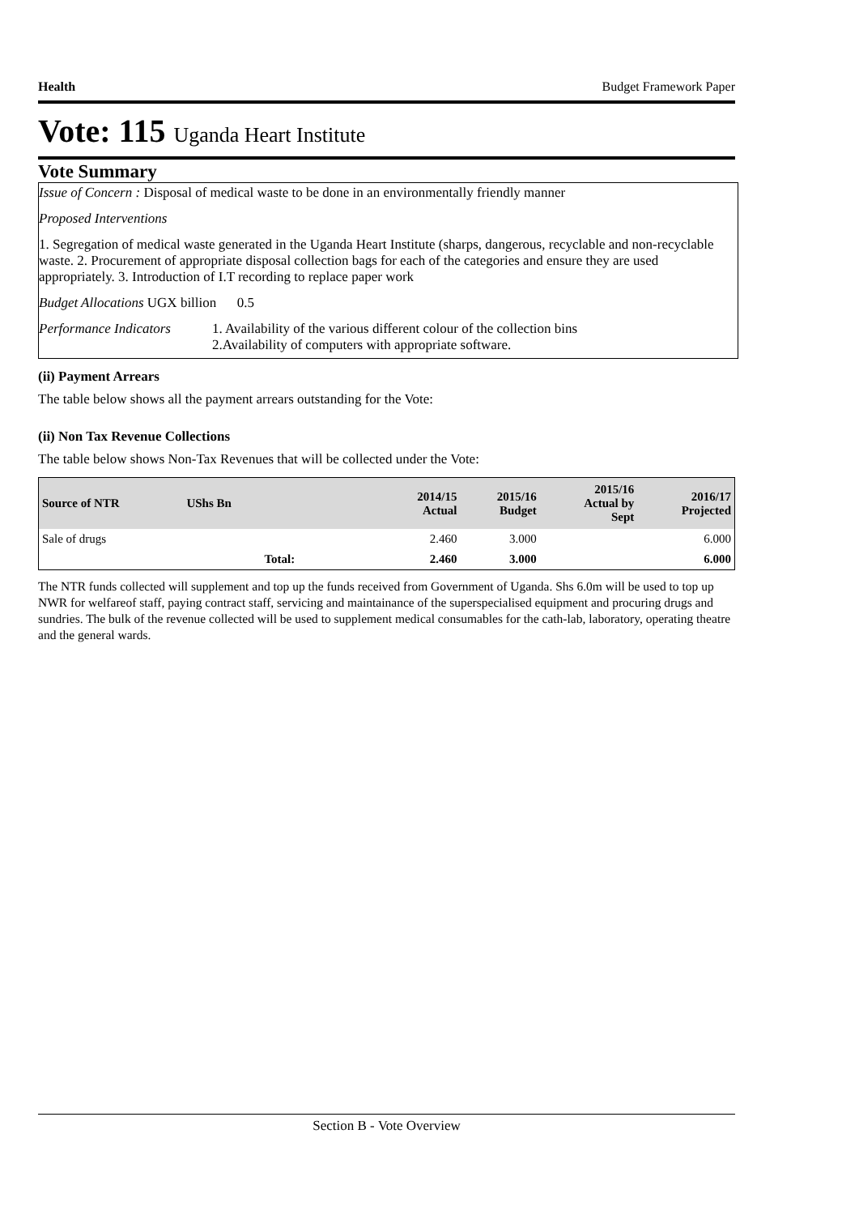Health Budget Framework Paper
Vote: 115 Uganda Heart Institute
Vote Summary
Issue of Concern : Disposal of medical waste to be done in an environmentally friendly manner
Proposed Interventions
1. Segregation of medical waste generated in the Uganda Heart Institute (sharps, dangerous, recyclable and non-recyclable waste. 2. Procurement of appropriate disposal collection bags for each of the categories and ensure they are used appropriately. 3. Introduction of I.T recording to replace paper work
Budget Allocations UGX billion 0.5
Performance Indicators 1. Availability of the various different colour of the collection bins 2.Availability of computers with appropriate software.
(ii) Payment Arrears
The table below shows all the payment arrears outstanding for the Vote:
(ii) Non Tax Revenue Collections
The table below shows Non-Tax Revenues that will be collected under the Vote:
| Source of NTR | UShs Bn | 2014/15 Actual | 2015/16 Budget | 2015/16 Actual by Sept | 2016/17 Projected |
| --- | --- | --- | --- | --- | --- |
| Sale of drugs | | 2.460 | 3.000 | | 6.000 |
| | Total: | 2.460 | 3.000 | | 6.000 |
The NTR funds collected will supplement and top up the funds received from Government of Uganda. Shs 6.0m will be used to top up NWR for welfareof staff, paying contract staff, servicing and maintainance of the superspecialised equipment and procuring drugs and sundries. The bulk of the revenue collected will be used to supplement medical consumables for the cath-lab, laboratory, operating theatre and the general wards.
Section B - Vote Overview